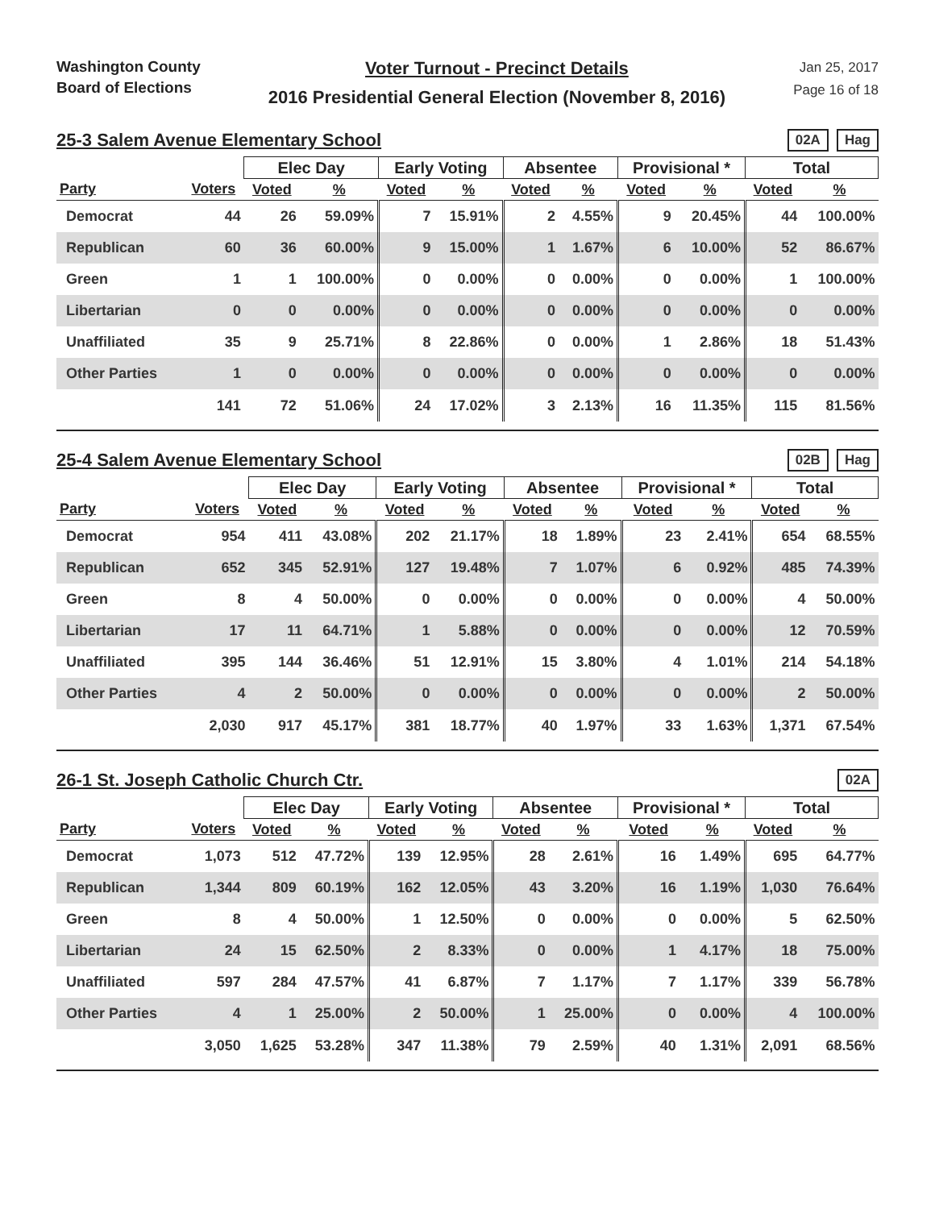Washington County
Board of Elections
Voter Turnout - Precinct Details
2016 Presidential General Election (November 8, 2016)
Jan 25, 2017
Page 16 of 18
25-3 Salem Avenue Elementary School
02A Hag
| | | Elec Day | | Early Voting | | Absentee | | Provisional * | | Total | |
| --- | --- | --- | --- | --- | --- | --- | --- | --- | --- | --- | --- |
| Party | Voters | Voted | % | Voted | % | Voted | % | Voted | % | Voted | % |
| Democrat | 44 | 26 | 59.09% | 7 | 15.91% | 2 | 4.55% | 9 | 20.45% | 44 | 100.00% |
| Republican | 60 | 36 | 60.00% | 9 | 15.00% | 1 | 1.67% | 6 | 10.00% | 52 | 86.67% |
| Green | 1 | 1 | 100.00% | 0 | 0.00% | 0 | 0.00% | 0 | 0.00% | 1 | 100.00% |
| Libertarian | 0 | 0 | 0.00% | 0 | 0.00% | 0 | 0.00% | 0 | 0.00% | 0 | 0.00% |
| Unaffiliated | 35 | 9 | 25.71% | 8 | 22.86% | 0 | 0.00% | 1 | 2.86% | 18 | 51.43% |
| Other Parties | 1 | 0 | 0.00% | 0 | 0.00% | 0 | 0.00% | 0 | 0.00% | 0 | 0.00% |
| | 141 | 72 | 51.06% | 24 | 17.02% | 3 | 2.13% | 16 | 11.35% | 115 | 81.56% |
25-4 Salem Avenue Elementary School
02B Hag
| | | Elec Day | | Early Voting | | Absentee | | Provisional * | | Total | |
| --- | --- | --- | --- | --- | --- | --- | --- | --- | --- | --- | --- |
| Party | Voters | Voted | % | Voted | % | Voted | % | Voted | % | Voted | % |
| Democrat | 954 | 411 | 43.08% | 202 | 21.17% | 18 | 1.89% | 23 | 2.41% | 654 | 68.55% |
| Republican | 652 | 345 | 52.91% | 127 | 19.48% | 7 | 1.07% | 6 | 0.92% | 485 | 74.39% |
| Green | 8 | 4 | 50.00% | 0 | 0.00% | 0 | 0.00% | 0 | 0.00% | 4 | 50.00% |
| Libertarian | 17 | 11 | 64.71% | 1 | 5.88% | 0 | 0.00% | 0 | 0.00% | 12 | 70.59% |
| Unaffiliated | 395 | 144 | 36.46% | 51 | 12.91% | 15 | 3.80% | 4 | 1.01% | 214 | 54.18% |
| Other Parties | 4 | 2 | 50.00% | 0 | 0.00% | 0 | 0.00% | 0 | 0.00% | 2 | 50.00% |
| | 2,030 | 917 | 45.17% | 381 | 18.77% | 40 | 1.97% | 33 | 1.63% | 1,371 | 67.54% |
26-1 St. Joseph Catholic Church Ctr.
02A
| | | Elec Day | | Early Voting | | Absentee | | Provisional * | | Total | |
| --- | --- | --- | --- | --- | --- | --- | --- | --- | --- | --- | --- |
| Party | Voters | Voted | % | Voted | % | Voted | % | Voted | % | Voted | % |
| Democrat | 1,073 | 512 | 47.72% | 139 | 12.95% | 28 | 2.61% | 16 | 1.49% | 695 | 64.77% |
| Republican | 1,344 | 809 | 60.19% | 162 | 12.05% | 43 | 3.20% | 16 | 1.19% | 1,030 | 76.64% |
| Green | 8 | 4 | 50.00% | 1 | 12.50% | 0 | 0.00% | 0 | 0.00% | 5 | 62.50% |
| Libertarian | 24 | 15 | 62.50% | 2 | 8.33% | 0 | 0.00% | 1 | 4.17% | 18 | 75.00% |
| Unaffiliated | 597 | 284 | 47.57% | 41 | 6.87% | 7 | 1.17% | 7 | 1.17% | 339 | 56.78% |
| Other Parties | 4 | 1 | 25.00% | 2 | 50.00% | 1 | 25.00% | 0 | 0.00% | 4 | 100.00% |
| | 3,050 | 1,625 | 53.28% | 347 | 11.38% | 79 | 2.59% | 40 | 1.31% | 2,091 | 68.56% |